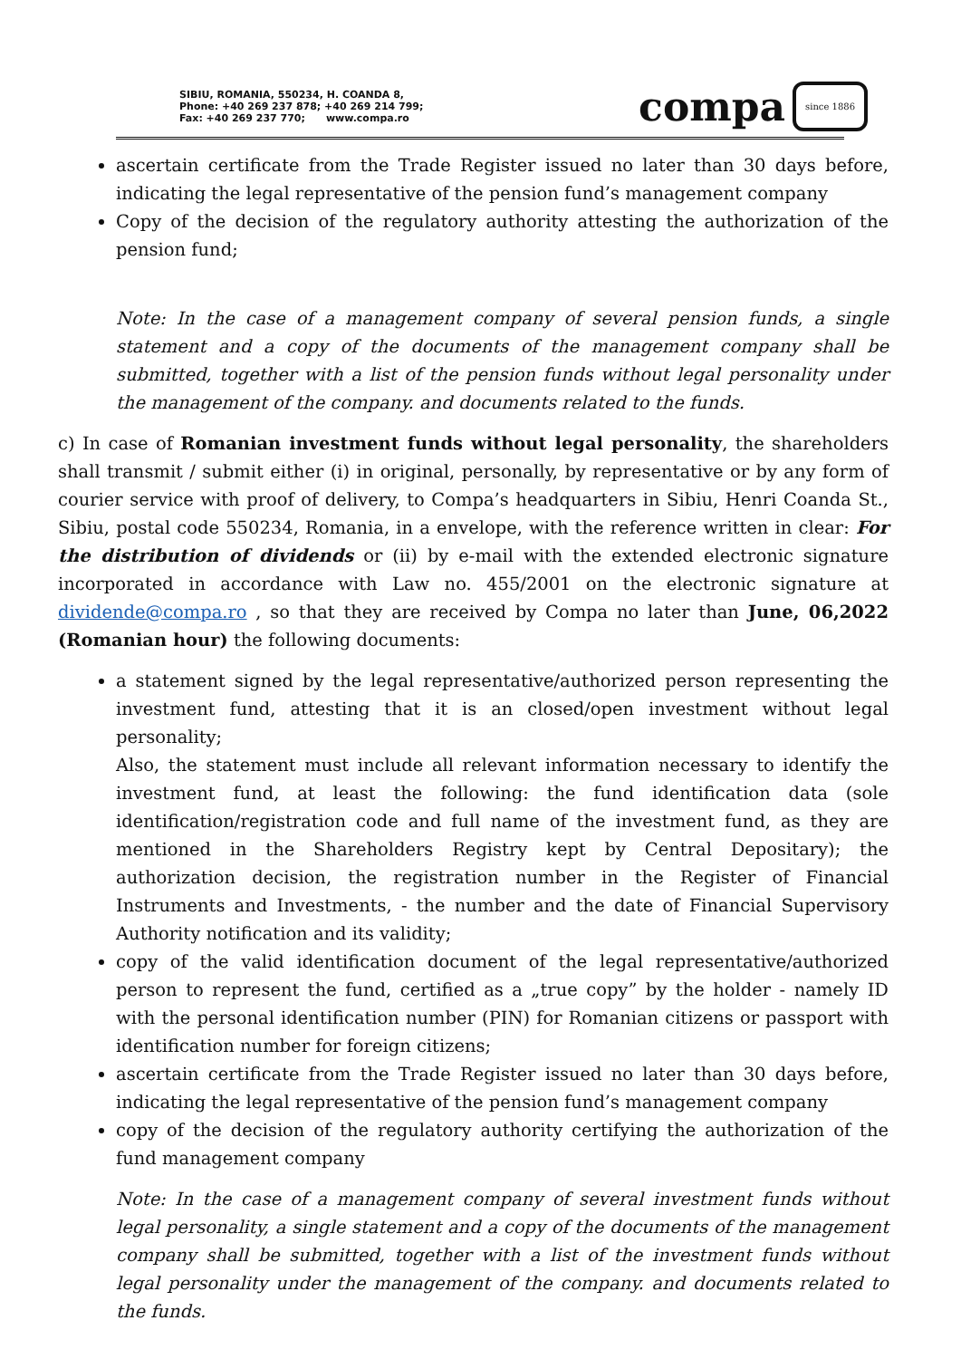SIBIU, ROMANIA, 550234, H. COANDA 8,
Phone: +40 269 237 878; +40 269 214 799;
Fax: +40 269 237 770; www.compa.ro
compa since 1886
ascertain certificate from the Trade Register issued no later than 30 days before, indicating the legal representative of the pension fund’s management company
Copy of the decision of the regulatory authority attesting the authorization of the pension fund;
Note: In the case of a management company of several pension funds, a single statement and a copy of the documents of the management company shall be submitted, together with a list of the pension funds without legal personality under the management of the company. and documents related to the funds.
c) In case of Romanian investment funds without legal personality, the shareholders shall transmit / submit either (i) in original, personally, by representative or by any form of courier service with proof of delivery, to Compa’s headquarters in Sibiu, Henri Coanda St., Sibiu, postal code 550234, Romania, in a envelope, with the reference written in clear: For the distribution of dividends or (ii) by e-mail with the extended electronic signature incorporated in accordance with Law no. 455/2001 on the electronic signature at dividende@compa.ro , so that they are received by Compa no later than June, 06,2022 (Romanian hour) the following documents:
a statement signed by the legal representative/authorized person representing the investment fund, attesting that it is an closed/open investment without legal personality;
Also, the statement must include all relevant information necessary to identify the investment fund, at least the following: the fund identification data (sole identification/registration code and full name of the investment fund, as they are mentioned in the Shareholders Registry kept by Central Depositary); the authorization decision, the registration number in the Register of Financial Instruments and Investments, - the number and the date of Financial Supervisory Authority notification and its validity;
copy of the valid identification document of the legal representative/authorized person to represent the fund, certified as a „true copy” by the holder - namely ID with the personal identification number (PIN) for Romanian citizens or passport with identification number for foreign citizens;
ascertain certificate from the Trade Register issued no later than 30 days before, indicating the legal representative of the pension fund’s management company
copy of the decision of the regulatory authority certifying the authorization of the fund management company
Note: In the case of a management company of several investment funds without legal personality, a single statement and a copy of the documents of the management company shall be submitted, together with a list of the investment funds without legal personality under the management of the company. and documents related to the funds.